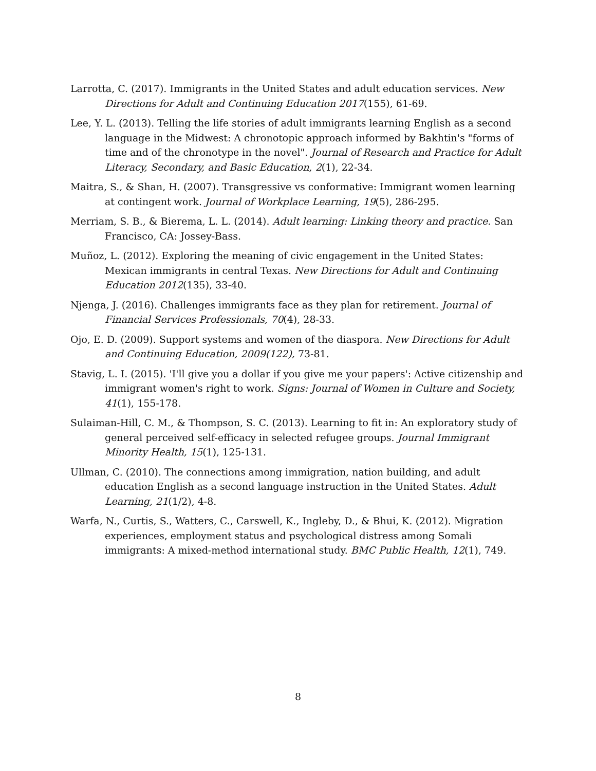Larrotta, C. (2017). Immigrants in the United States and adult education services. New Directions for Adult and Continuing Education 2017(155), 61-69.
Lee, Y. L. (2013). Telling the life stories of adult immigrants learning English as a second language in the Midwest: A chronotopic approach informed by Bakhtin's "forms of time and of the chronotype in the novel". Journal of Research and Practice for Adult Literacy, Secondary, and Basic Education, 2(1), 22-34.
Maitra, S., & Shan, H. (2007). Transgressive vs conformative: Immigrant women learning at contingent work. Journal of Workplace Learning, 19(5), 286-295.
Merriam, S. B., & Bierema, L. L. (2014). Adult learning: Linking theory and practice. San Francisco, CA: Jossey-Bass.
Muñoz, L. (2012). Exploring the meaning of civic engagement in the United States: Mexican immigrants in central Texas. New Directions for Adult and Continuing Education 2012(135), 33-40.
Njenga, J. (2016). Challenges immigrants face as they plan for retirement. Journal of Financial Services Professionals, 70(4), 28-33.
Ojo, E. D. (2009). Support systems and women of the diaspora. New Directions for Adult and Continuing Education, 2009(122), 73-81.
Stavig, L. I. (2015). 'I'll give you a dollar if you give me your papers': Active citizenship and immigrant women's right to work. Signs: Journal of Women in Culture and Society, 41(1), 155-178.
Sulaiman-Hill, C. M., & Thompson, S. C. (2013). Learning to fit in: An exploratory study of general perceived self-efficacy in selected refugee groups. Journal Immigrant Minority Health, 15(1), 125-131.
Ullman, C. (2010). The connections among immigration, nation building, and adult education English as a second language instruction in the United States. Adult Learning, 21(1/2), 4-8.
Warfa, N., Curtis, S., Watters, C., Carswell, K., Ingleby, D., & Bhui, K. (2012). Migration experiences, employment status and psychological distress among Somali immigrants: A mixed-method international study. BMC Public Health, 12(1), 749.
8